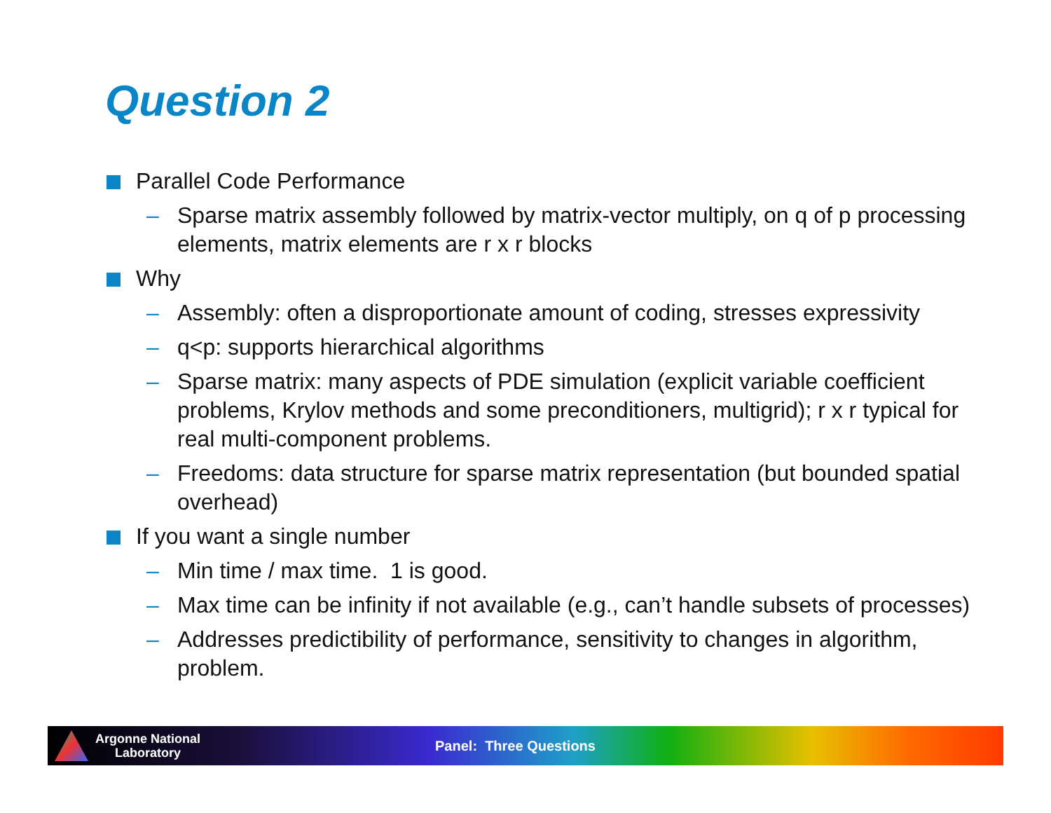Question 2
Parallel Code Performance
– Sparse matrix assembly followed by matrix-vector multiply, on q of p processing elements, matrix elements are r x r blocks
Why
– Assembly: often a disproportionate amount of coding, stresses expressivity
– q<p: supports hierarchical algorithms
– Sparse matrix: many aspects of PDE simulation (explicit variable coefficient problems, Krylov methods and some preconditioners, multigrid); r x r typical for real multi-component problems.
– Freedoms: data structure for sparse matrix representation (but bounded spatial overhead)
If you want a single number
– Min time / max time. 1 is good.
– Max time can be infinity if not available (e.g., can’t handle subsets of processes)
– Addresses predictibility of performance, sensitivity to changes in algorithm, problem.
Argonne National
Laboratory
Panel: Three Questions